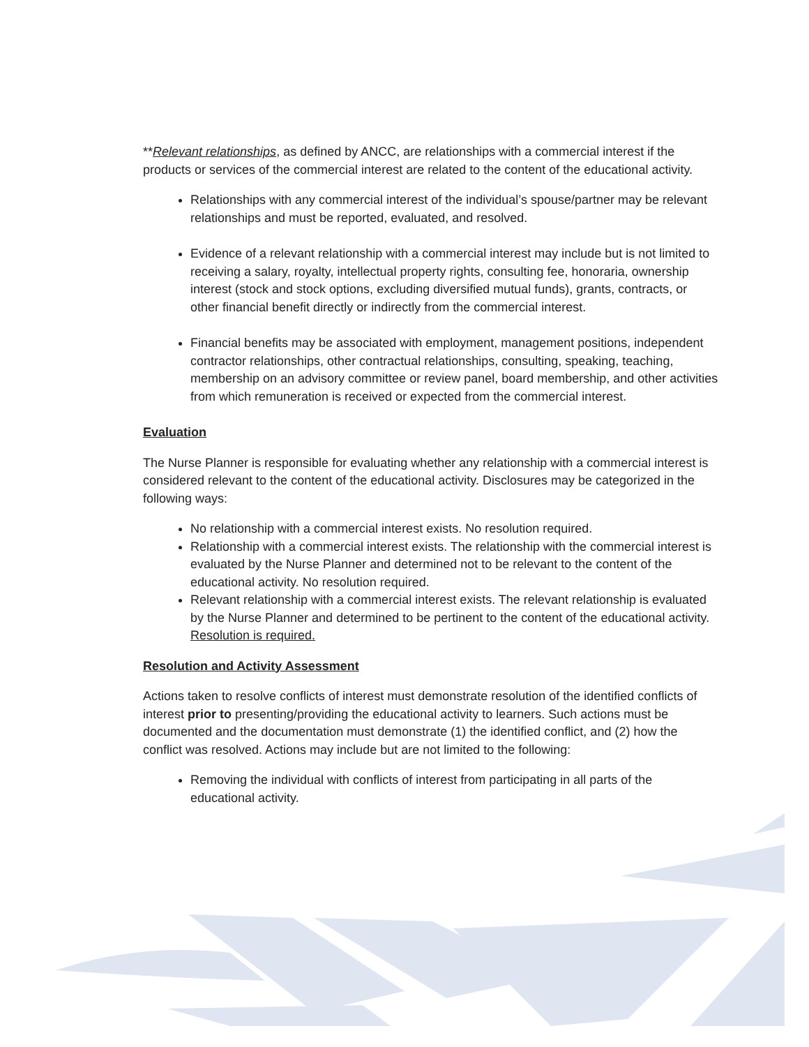**Relevant relationships, as defined by ANCC, are relationships with a commercial interest if the products or services of the commercial interest are related to the content of the educational activity.
Relationships with any commercial interest of the individual’s spouse/partner may be relevant relationships and must be reported, evaluated, and resolved.
Evidence of a relevant relationship with a commercial interest may include but is not limited to receiving a salary, royalty, intellectual property rights, consulting fee, honoraria, ownership interest (stock and stock options, excluding diversified mutual funds), grants, contracts, or other financial benefit directly or indirectly from the commercial interest.
Financial benefits may be associated with employment, management positions, independent contractor relationships, other contractual relationships, consulting, speaking, teaching, membership on an advisory committee or review panel, board membership, and other activities from which remuneration is received or expected from the commercial interest.
Evaluation
The Nurse Planner is responsible for evaluating whether any relationship with a commercial interest is considered relevant to the content of the educational activity. Disclosures may be categorized in the following ways:
No relationship with a commercial interest exists. No resolution required.
Relationship with a commercial interest exists. The relationship with the commercial interest is evaluated by the Nurse Planner and determined not to be relevant to the content of the educational activity. No resolution required.
Relevant relationship with a commercial interest exists. The relevant relationship is evaluated by the Nurse Planner and determined to be pertinent to the content of the educational activity. Resolution is required.
Resolution and Activity Assessment
Actions taken to resolve conflicts of interest must demonstrate resolution of the identified conflicts of interest prior to presenting/providing the educational activity to learners. Such actions must be documented and the documentation must demonstrate (1) the identified conflict, and (2) how the conflict was resolved. Actions may include but are not limited to the following:
Removing the individual with conflicts of interest from participating in all parts of the educational activity.